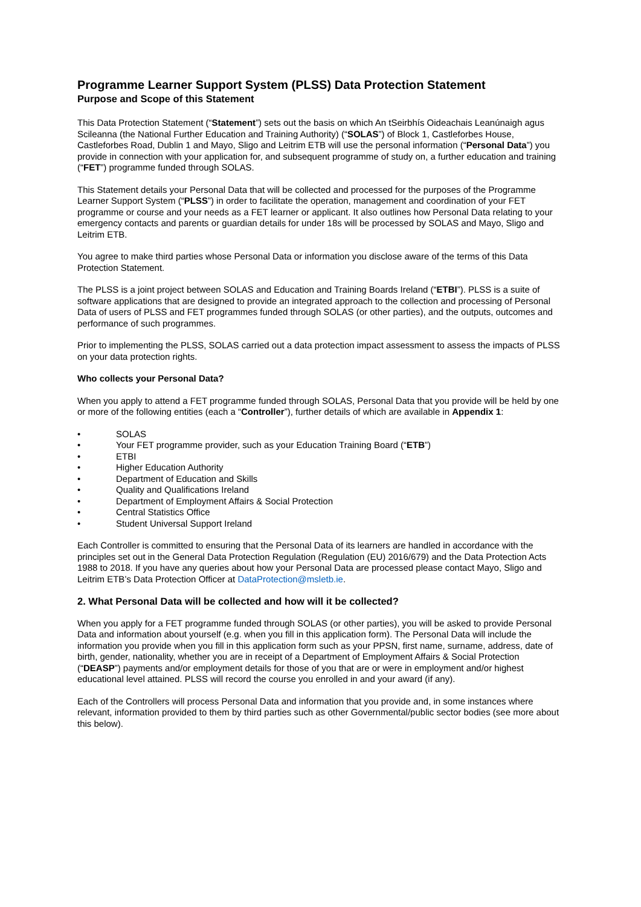Programme Learner Support System (PLSS) Data Protection Statement
Purpose and Scope of this Statement
This Data Protection Statement (“Statement”) sets out the basis on which An tSeirbhís Oideachais Leanúnaigh agus Scileanna (the National Further Education and Training Authority) (“SOLAS”) of Block 1, Castleforbes House, Castleforbes Road, Dublin 1 and Mayo, Sligo and Leitrim ETB will use the personal information (“Personal Data”) you provide in connection with your application for, and subsequent programme of study on, a further education and training (“FET”) programme funded through SOLAS.
This Statement details your Personal Data that will be collected and processed for the purposes of the Programme Learner Support System (“PLSS”) in order to facilitate the operation, management and coordination of your FET programme or course and your needs as a FET learner or applicant. It also outlines how Personal Data relating to your emergency contacts and parents or guardian details for under 18s will be processed by SOLAS and Mayo, Sligo and Leitrim ETB.
You agree to make third parties whose Personal Data or information you disclose aware of the terms of this Data Protection Statement.
The PLSS is a joint project between SOLAS and Education and Training Boards Ireland (“ETBI”). PLSS is a suite of software applications that are designed to provide an integrated approach to the collection and processing of Personal Data of users of PLSS and FET programmes funded through SOLAS (or other parties), and the outputs, outcomes and performance of such programmes.
Prior to implementing the PLSS, SOLAS carried out a data protection impact assessment to assess the impacts of PLSS on your data protection rights.
Who collects your Personal Data?
When you apply to attend a FET programme funded through SOLAS, Personal Data that you provide will be held by one or more of the following entities (each a “Controller”), further details of which are available in Appendix 1:
• SOLAS
• Your FET programme provider, such as your Education Training Board (“ETB”)
• ETBI
• Higher Education Authority
• Department of Education and Skills
• Quality and Qualifications Ireland
• Department of Employment Affairs & Social Protection
• Central Statistics Office
• Student Universal Support Ireland
Each Controller is committed to ensuring that the Personal Data of its learners are handled in accordance with the principles set out in the General Data Protection Regulation (Regulation (EU) 2016/679) and the Data Protection Acts 1988 to 2018. If you have any queries about how your Personal Data are processed please contact Mayo, Sligo and Leitrim ETB’s Data Protection Officer at DataProtection@msletb.ie.
2. What Personal Data will be collected and how will it be collected?
When you apply for a FET programme funded through SOLAS (or other parties), you will be asked to provide Personal Data and information about yourself (e.g. when you fill in this application form). The Personal Data will include the information you provide when you fill in this application form such as your PPSN, first name, surname, address, date of birth, gender, nationality, whether you are in receipt of a Department of Employment Affairs & Social Protection (“DEASP”) payments and/or employment details for those of you that are or were in employment and/or highest educational level attained. PLSS will record the course you enrolled in and your award (if any).
Each of the Controllers will process Personal Data and information that you provide and, in some instances where relevant, information provided to them by third parties such as other Governmental/public sector bodies (see more about this below).